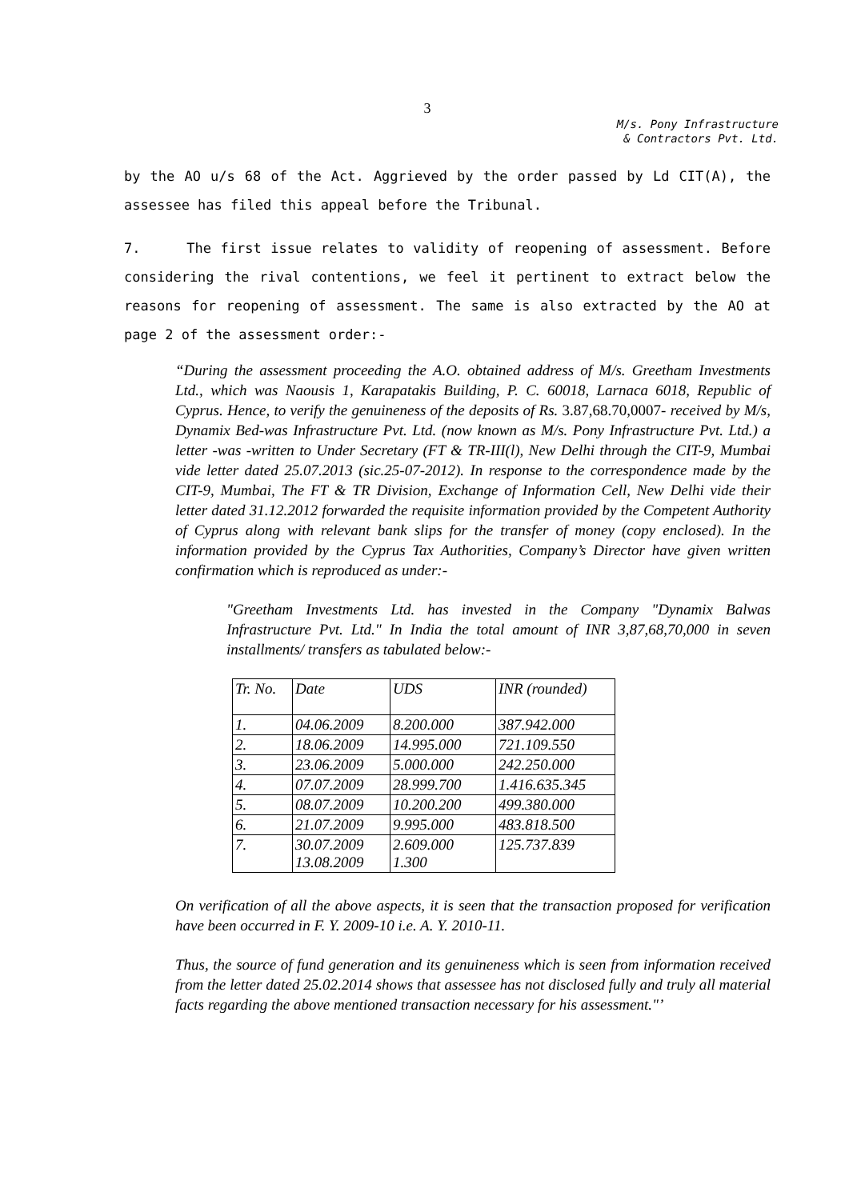3
M/s. Pony Infrastructure
& Contractors Pvt. Ltd.
by the AO u/s 68 of the Act. Aggrieved by the order passed by Ld CIT(A), the assessee has filed this appeal before the Tribunal.
7. The first issue relates to validity of reopening of assessment. Before considering the rival contentions, we feel it pertinent to extract below the reasons for reopening of assessment. The same is also extracted by the AO at page 2 of the assessment order:-
“During the assessment proceeding the A.O. obtained address of M/s. Greetham Investments Ltd., which was Naousis 1, Karapatakis Building, P. C. 60018, Larnaca 6018, Republic of Cyprus. Hence, to verify the genuineness of the deposits of Rs. 3.87,68.70,0007- received by M/s, Dynamix Bed-was Infrastructure Pvt. Ltd. (now known as M/s. Pony Infrastructure Pvt. Ltd.) a letter -was -written to Under Secretary (FT & TR-III(l), New Delhi through the CIT-9, Mumbai vide letter dated 25.07.2013 (sic.25-07-2012). In response to the correspondence made by the CIT-9, Mumbai, The FT & TR Division, Exchange of Information Cell, New Delhi vide their letter dated 31.12.2012 forwarded the requisite information provided by the Competent Authority of Cyprus along with relevant bank slips for the transfer of money (copy enclosed). In the information provided by the Cyprus Tax Authorities, Company’s Director have given written confirmation which is reproduced as under:-
"Greetham Investments Ltd. has invested in the Company "Dynamix Balwas Infrastructure Pvt. Ltd." In India the total amount of INR 3,87,68,70,000 in seven installments/ transfers as tabulated below:-
| Tr. No. | Date | UDS | INR (rounded) |
| 1. | 04.06.2009 | 8.200.000 | 387.942.000 |
| 2. | 18.06.2009 | 14.995.000 | 721.109.550 |
| 3. | 23.06.2009 | 5.000.000 | 242.250.000 |
| 4. | 07.07.2009 | 28.999.700 | 1.416.635.345 |
| 5. | 08.07.2009 | 10.200.200 | 499.380.000 |
| 6. | 21.07.2009 | 9.995.000 | 483.818.500 |
| 7. | 30.07.2009 13.08.2009 | 2.609.000 1.300 | 125.737.839 |
On verification of all the above aspects, it is seen that the transaction proposed for verification have been occurred in F. Y. 2009-10 i.e. A. Y. 2010-11.
Thus, the source of fund generation and its genuineness which is seen from information received from the letter dated 25.02.2014 shows that assessee has not disclosed fully and truly all material facts regarding the above mentioned transaction necessary for his assessment."’